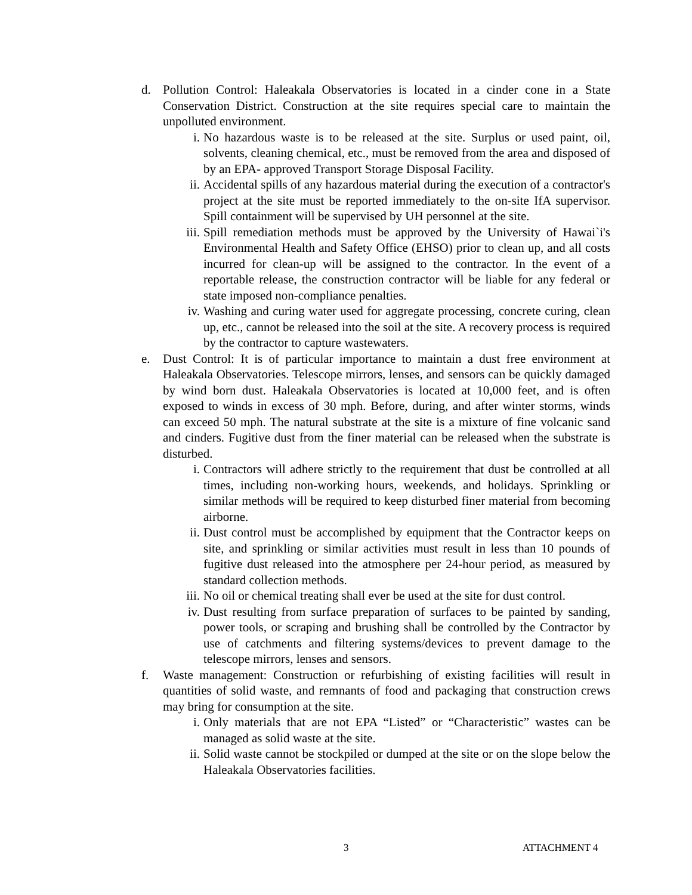d. Pollution Control: Haleakala Observatories is located in a cinder cone in a State Conservation District. Construction at the site requires special care to maintain the unpolluted environment.
i. No hazardous waste is to be released at the site. Surplus or used paint, oil, solvents, cleaning chemical, etc., must be removed from the area and disposed of by an EPA- approved Transport Storage Disposal Facility.
ii.
Accidental spills of any hazardous material during the execution of a contractor's project at the site must be reported immediately to the on-site IfA supervisor. Spill containment will be supervised by UH personnel at the site.
iii.
Spill remediation methods must be approved by the University of Hawai`i's Environmental Health and Safety Office (EHSO) prior to clean up, and all costs incurred for clean-up will be assigned to the contractor. In the event of a reportable release, the construction contractor will be liable for any federal or state imposed non-compliance penalties.
iv.
Washing and curing water used for aggregate processing, concrete curing, clean up, etc., cannot be released into the soil at the site. A recovery process is required by the contractor to capture wastewaters.
e. Dust Control: It is of particular importance to maintain a dust free environment at Haleakala Observatories. Telescope mirrors, lenses, and sensors can be quickly damaged by wind born dust. Haleakala Observatories is located at 10,000 feet, and is often exposed to winds in excess of 30 mph. Before, during, and after winter storms, winds can exceed 50 mph. The natural substrate at the site is a mixture of fine volcanic sand and cinders. Fugitive dust from the finer material can be released when the substrate is disturbed.
i. Contractors will adhere strictly to the requirement that dust be controlled at all times, including non-working hours, weekends, and holidays. Sprinkling or similar methods will be required to keep disturbed finer material from becoming airborne.
ii.
Dust control must be accomplished by equipment that the Contractor keeps on site, and sprinkling or similar activities must result in less than 10 pounds of fugitive dust released into the atmosphere per 24-hour period, as measured by standard collection methods.
iii.
No oil or chemical treating shall ever be used at the site for dust control.
iv.
Dust resulting from surface preparation of surfaces to be painted by sanding, power tools, or scraping and brushing shall be controlled by the Contractor by use of catchments and filtering systems/devices to prevent damage to the telescope mirrors, lenses and sensors.
f. Waste management: Construction or refurbishing of existing facilities will result in quantities of solid waste, and remnants of food and packaging that construction crews may bring for consumption at the site.
i. Only materials that are not EPA “Listed” or “Characteristic” wastes can be managed as solid waste at the site.
ii.
Solid waste cannot be stockpiled or dumped at the site or on the slope below the Haleakala Observatories facilities.
3 ATTACHMENT 4